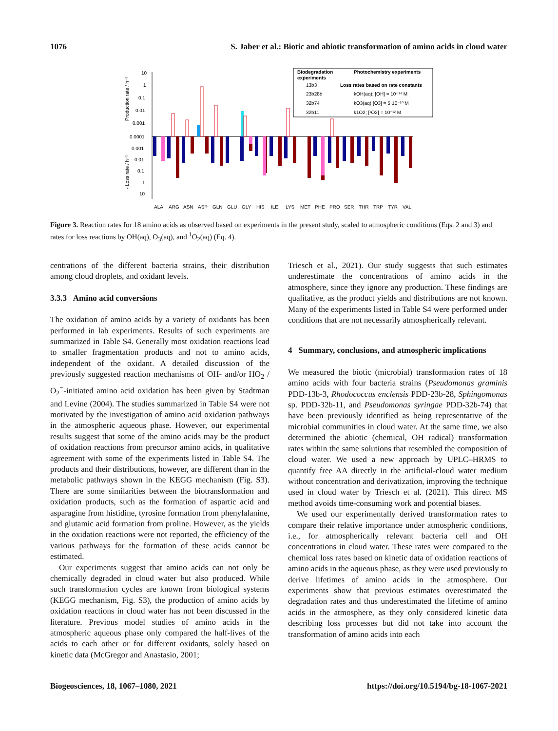1076 S. Jaber et al.: Biotic and abiotic transformation of amino acids in cloud water
10
1
0.1
0.01
0.001
0.0001
0.001
0.01
0.1
1
10
Production rate / h⁻¹
- Loss rate / h⁻¹
Biodegradation
experiments
Photochemistry experiments
13b3
23b28b
32b74
32b11
Loss rates based on rate constants
kOH(aq); [OH] = 10⁻¹⁴ M
kO3(aq);[O3] = 5·10⁻¹⁰ M
k1O2; [¹O2] = 10⁻¹² M
ALA
ARG
ASN
ASP
GLN
GLU
GLY
HIS
ILE
LYS
MET
PHE
PRO
SER
THR
TRP
TYR
VAL
Figure 3. Reaction rates for 18 amino acids as observed based on experiments in the present study, scaled to atmospheric conditions (Eqs. 2 and 3) and rates for loss reactions by OH(aq), O<sub>3</sub>(aq), and <sup>1</sup>O<sub>2</sub>(aq) (Eq. 4).
centrations of the different bacteria strains, their distribution among cloud droplets, and oxidant levels.
3.3.3 Amino acid conversions
The oxidation of amino acids by a variety of oxidants has been performed in lab experiments. Results of such experiments are summarized in Table S4. Generally most oxidation reactions lead to smaller fragmentation products and not to amino acids, independent of the oxidant. A detailed discussion of the previously suggested reaction mechanisms of OH- and/or HO<sub>2</sub> / O<sub>2</sub><sup>−</sup>-initiated amino acid oxidation has been given by Stadtman and Levine (2004). The studies summarized in Table S4 were not motivated by the investigation of amino acid oxidation pathways in the atmospheric aqueous phase. However, our experimental results suggest that some of the amino acids may be the product of oxidation reactions from precursor amino acids, in qualitative agreement with some of the experiments listed in Table S4. The products and their distributions, however, are different than in the metabolic pathways shown in the KEGG mechanism (Fig. S3). There are some similarities between the biotransformation and oxidation products, such as the formation of aspartic acid and asparagine from histidine, tyrosine formation from phenylalanine, and glutamic acid formation from proline. However, as the yields in the oxidation reactions were not reported, the efficiency of the various pathways for the formation of these acids cannot be estimated.
Our experiments suggest that amino acids can not only be chemically degraded in cloud water but also produced. While such transformation cycles are known from biological systems (KEGG mechanism, Fig. S3), the production of amino acids by oxidation reactions in cloud water has not been discussed in the literature. Previous model studies of amino acids in the atmospheric aqueous phase only compared the half-lives of the acids to each other or for different oxidants, solely based on kinetic data (McGregor and Anastasio, 2001;
Triesch et al., 2021). Our study suggests that such estimates underestimate the concentrations of amino acids in the atmosphere, since they ignore any production. These findings are qualitative, as the product yields and distributions are not known. Many of the experiments listed in Table S4 were performed under conditions that are not necessarily atmospherically relevant.
4 Summary, conclusions, and atmospheric implications
We measured the biotic (microbial) transformation rates of 18 amino acids with four bacteria strains (Pseudomonas graminis PDD-13b-3, Rhodococcus enclensis PDD-23b-28, Sphingomonas sp. PDD-32b-11, and Pseudomonas syringae PDD-32b-74) that have been previously identified as being representative of the microbial communities in cloud water. At the same time, we also determined the abiotic (chemical, OH radical) transformation rates within the same solutions that resembled the composition of cloud water. We used a new approach by UPLC–HRMS to quantify free AA directly in the artificial-cloud water medium without concentration and derivatization, improving the technique used in cloud water by Triesch et al. (2021). This direct MS method avoids time-consuming work and potential biases.
We used our experimentally derived transformation rates to compare their relative importance under atmospheric conditions, i.e., for atmospherically relevant bacteria cell and OH concentrations in cloud water. These rates were compared to the chemical loss rates based on kinetic data of oxidation reactions of amino acids in the aqueous phase, as they were used previously to derive lifetimes of amino acids in the atmosphere. Our experiments show that previous estimates overestimated the degradation rates and thus underestimated the lifetime of amino acids in the atmosphere, as they only considered kinetic data describing loss processes but did not take into account the transformation of amino acids into each
Biogeosciences, 18, 1067–1080, 2021 https://doi.org/10.5194/bg-18-1067-2021